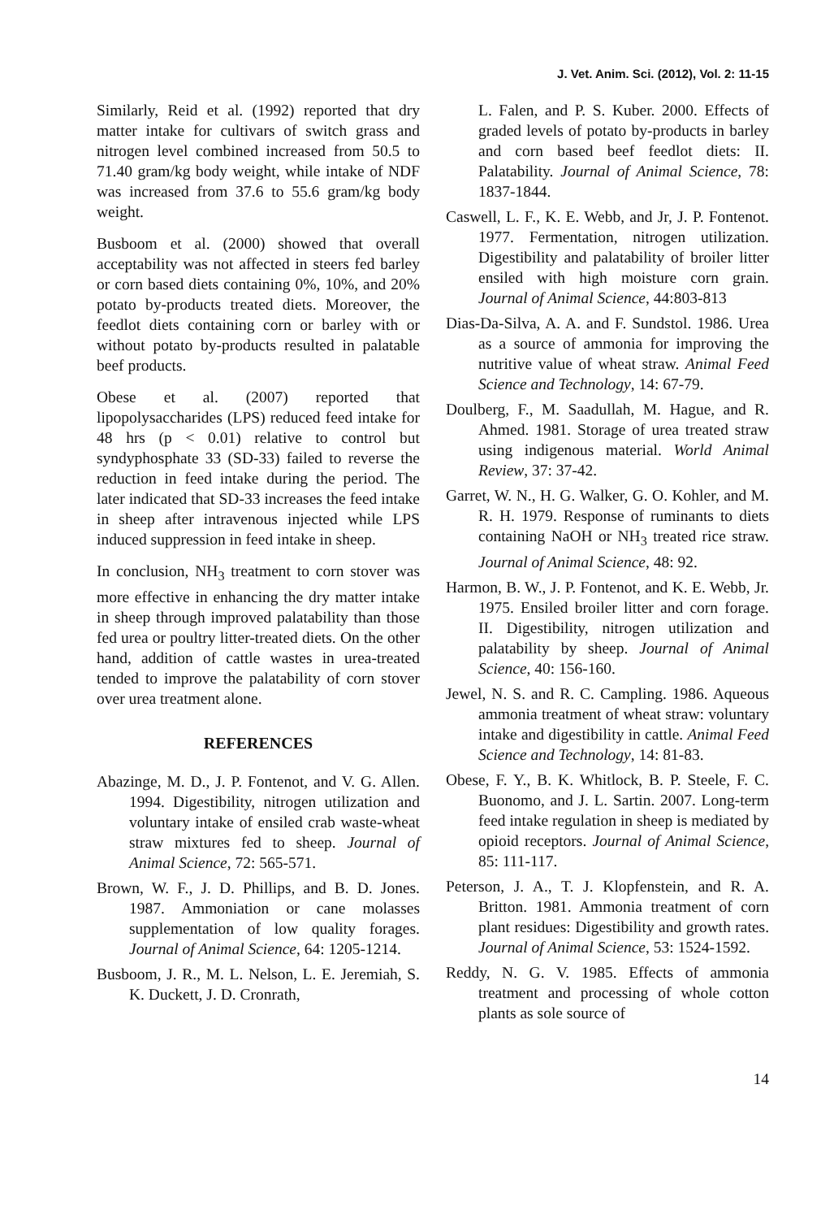J. Vet. Anim. Sci. (2012), Vol. 2: 11-15
Similarly, Reid et al. (1992) reported that dry matter intake for cultivars of switch grass and nitrogen level combined increased from 50.5 to 71.40 gram/kg body weight, while intake of NDF was increased from 37.6 to 55.6 gram/kg body weight.
Busboom et al. (2000) showed that overall acceptability was not affected in steers fed barley or corn based diets containing 0%, 10%, and 20% potato by-products treated diets. Moreover, the feedlot diets containing corn or barley with or without potato by-products resulted in palatable beef products.
Obese et al. (2007) reported that lipopolysaccharides (LPS) reduced feed intake for 48 hrs (p < 0.01) relative to control but syndyphosphate 33 (SD-33) failed to reverse the reduction in feed intake during the period. The later indicated that SD-33 increases the feed intake in sheep after intravenous injected while LPS induced suppression in feed intake in sheep.
In conclusion, NH<sub>3</sub> treatment to corn stover was more effective in enhancing the dry matter intake in sheep through improved palatability than those fed urea or poultry litter-treated diets. On the other hand, addition of cattle wastes in urea-treated tended to improve the palatability of corn stover over urea treatment alone.
REFERENCES
Abazinge, M. D., J. P. Fontenot, and V. G. Allen. 1994. Digestibility, nitrogen utilization and voluntary intake of ensiled crab waste-wheat straw mixtures fed to sheep. Journal of Animal Science, 72: 565-571.
Brown, W. F., J. D. Phillips, and B. D. Jones. 1987. Ammoniation or cane molasses supplementation of low quality forages. Journal of Animal Science, 64: 1205-1214.
Busboom, J. R., M. L. Nelson, L. E. Jeremiah, S. K. Duckett, J. D. Cronrath,
L. Falen, and P. S. Kuber. 2000. Effects of graded levels of potato by-products in barley and corn based beef feedlot diets: II. Palatability. Journal of Animal Science, 78: 1837-1844.
Caswell, L. F., K. E. Webb, and Jr, J. P. Fontenot. 1977. Fermentation, nitrogen utilization. Digestibility and palatability of broiler litter ensiled with high moisture corn grain. Journal of Animal Science, 44:803-813
Dias-Da-Silva, A. A. and F. Sundstol. 1986. Urea as a source of ammonia for improving the nutritive value of wheat straw. Animal Feed Science and Technology, 14: 67-79.
Doulberg, F., M. Saadullah, M. Hague, and R. Ahmed. 1981. Storage of urea treated straw using indigenous material. World Animal Review, 37: 37-42.
Garret, W. N., H. G. Walker, G. O. Kohler, and M. R. H. 1979. Response of ruminants to diets containing NaOH or NH<sub>3</sub> treated rice straw. Journal of Animal Science, 48: 92.
Harmon, B. W., J. P. Fontenot, and K. E. Webb, Jr. 1975. Ensiled broiler litter and corn forage. II. Digestibility, nitrogen utilization and palatability by sheep. Journal of Animal Science, 40: 156-160.
Jewel, N. S. and R. C. Campling. 1986. Aqueous ammonia treatment of wheat straw: voluntary intake and digestibility in cattle. Animal Feed Science and Technology, 14: 81-83.
Obese, F. Y., B. K. Whitlock, B. P. Steele, F. C. Buonomo, and J. L. Sartin. 2007. Long-term feed intake regulation in sheep is mediated by opioid receptors. Journal of Animal Science, 85: 111-117.
Peterson, J. A., T. J. Klopfenstein, and R. A. Britton. 1981. Ammonia treatment of corn plant residues: Digestibility and growth rates. Journal of Animal Science, 53: 1524-1592.
Reddy, N. G. V. 1985. Effects of ammonia treatment and processing of whole cotton plants as sole source of
14